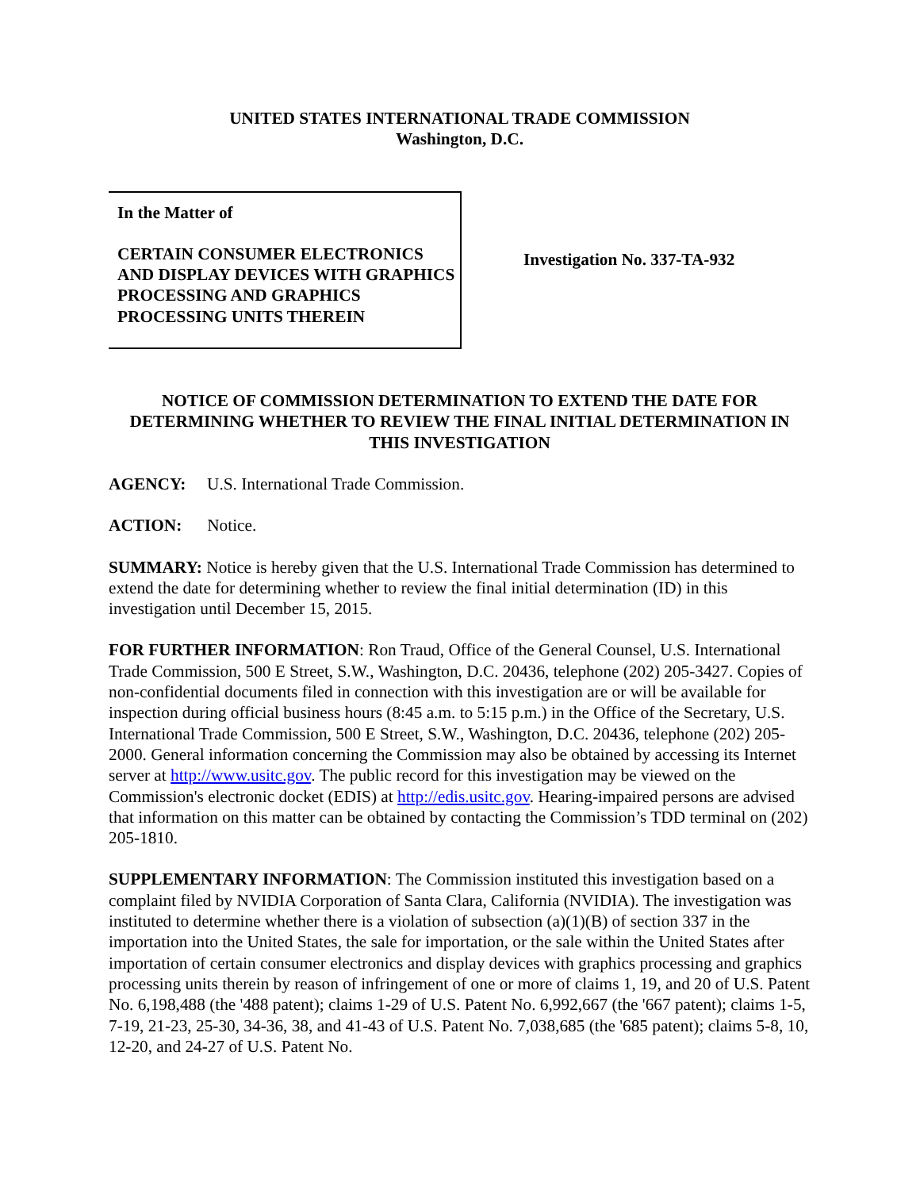UNITED STATES INTERNATIONAL TRADE COMMISSION
Washington, D.C.
In the Matter of
CERTAIN CONSUMER ELECTRONICS AND DISPLAY DEVICES WITH GRAPHICS PROCESSING AND GRAPHICS PROCESSING UNITS THEREIN
Investigation No. 337-TA-932
NOTICE OF COMMISSION DETERMINATION TO EXTEND THE DATE FOR DETERMINING WHETHER TO REVIEW THE FINAL INITIAL DETERMINATION IN THIS INVESTIGATION
AGENCY: U.S. International Trade Commission.
ACTION: Notice.
SUMMARY: Notice is hereby given that the U.S. International Trade Commission has determined to extend the date for determining whether to review the final initial determination (ID) in this investigation until December 15, 2015.
FOR FURTHER INFORMATION: Ron Traud, Office of the General Counsel, U.S. International Trade Commission, 500 E Street, S.W., Washington, D.C. 20436, telephone (202) 205-3427. Copies of non-confidential documents filed in connection with this investigation are or will be available for inspection during official business hours (8:45 a.m. to 5:15 p.m.) in the Office of the Secretary, U.S. International Trade Commission, 500 E Street, S.W., Washington, D.C. 20436, telephone (202) 205-2000. General information concerning the Commission may also be obtained by accessing its Internet server at http://www.usitc.gov. The public record for this investigation may be viewed on the Commission's electronic docket (EDIS) at http://edis.usitc.gov. Hearing-impaired persons are advised that information on this matter can be obtained by contacting the Commission’s TDD terminal on (202) 205-1810.
SUPPLEMENTARY INFORMATION: The Commission instituted this investigation based on a complaint filed by NVIDIA Corporation of Santa Clara, California (NVIDIA). The investigation was instituted to determine whether there is a violation of subsection (a)(1)(B) of section 337 in the importation into the United States, the sale for importation, or the sale within the United States after importation of certain consumer electronics and display devices with graphics processing and graphics processing units therein by reason of infringement of one or more of claims 1, 19, and 20 of U.S. Patent No. 6,198,488 (the '488 patent); claims 1-29 of U.S. Patent No. 6,992,667 (the '667 patent); claims 1-5, 7-19, 21-23, 25-30, 34-36, 38, and 41-43 of U.S. Patent No. 7,038,685 (the '685 patent); claims 5-8, 10, 12-20, and 24-27 of U.S. Patent No.